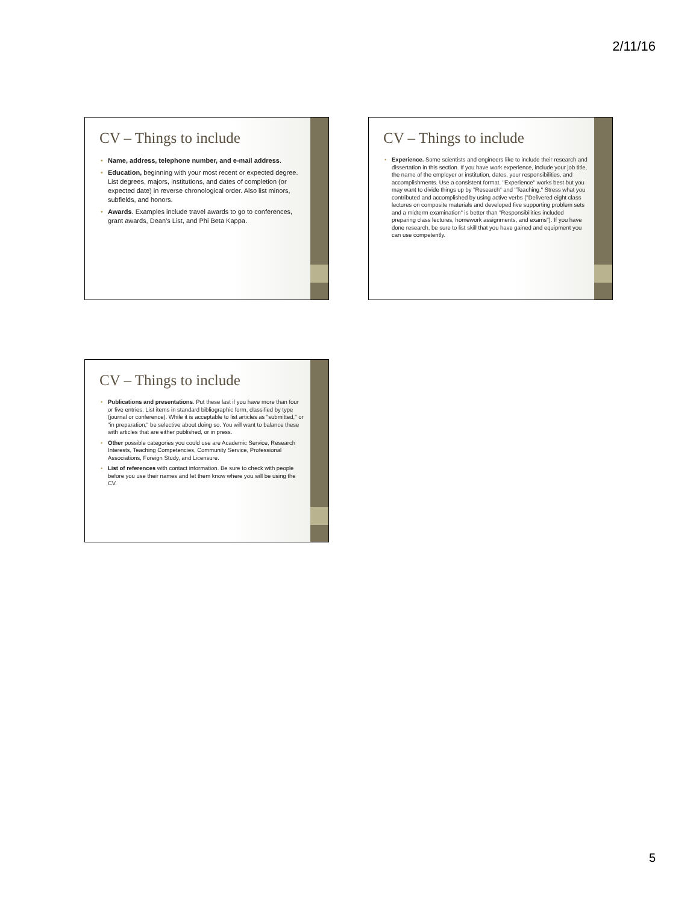2/11/16
CV – Things to include
• Name, address, telephone number, and e-mail address.
• Education, beginning with your most recent or expected degree. List degrees, majors, institutions, and dates of completion (or expected date) in reverse chronological order. Also list minors, subfields, and honors.
• Awards. Examples include travel awards to go to conferences, grant awards, Dean’s List, and Phi Beta Kappa.
CV – Things to include
• Experience. Some scientists and engineers like to include their research and dissertation in this section. If you have work experience, include your job title, the name of the employer or institution, dates, your responsibilities, and accomplishments. Use a consistent format. "Experience" works best but you may want to divide things up by "Research" and "Teaching." Stress what you contributed and accomplished by using active verbs ("Delivered eight class lectures on composite materials and developed five supporting problem sets and a midterm examination" is better than "Responsibilities included preparing class lectures, homework assignments, and exams"). If you have done research, be sure to list skill that you have gained and equipment you can use competently.
CV – Things to include
• Publications and presentations. Put these last if you have more than four or five entries. List items in standard bibliographic form, classified by type (journal or conference). While it is acceptable to list articles as "submitted," or "in preparation," be selective about doing so. You will want to balance these with articles that are either published, or in press.
• Other possible categories you could use are Academic Service, Research Interests, Teaching Competencies, Community Service, Professional Associations, Foreign Study, and Licensure.
• List of references with contact information. Be sure to check with people before you use their names and let them know where you will be using the CV.
5